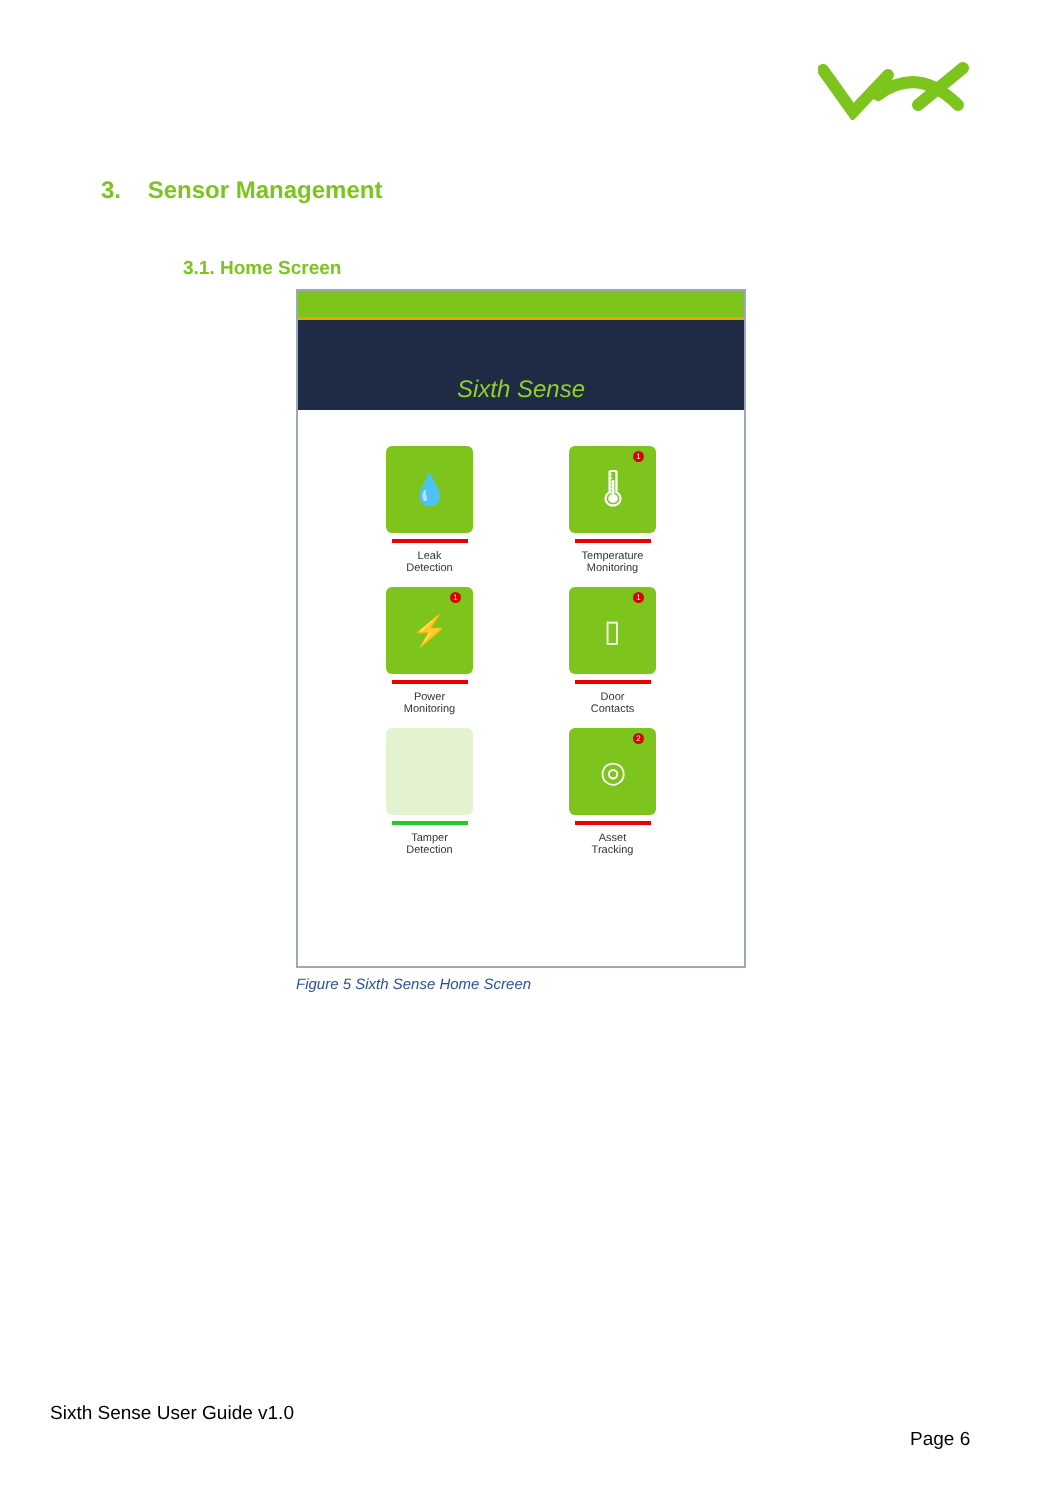3. Sensor Management
3.1. Home Screen
Sixth Sense
💧
Leak
Detection
🌡 1
Temperature
Monitoring
⚡ 1
Power
Monitoring
▯ 1
Door
Contacts
Tamper
Detection
◎ 2
Asset
Tracking
Figure 5 Sixth Sense Home Screen
Sixth Sense User Guide v1.0
Page 6